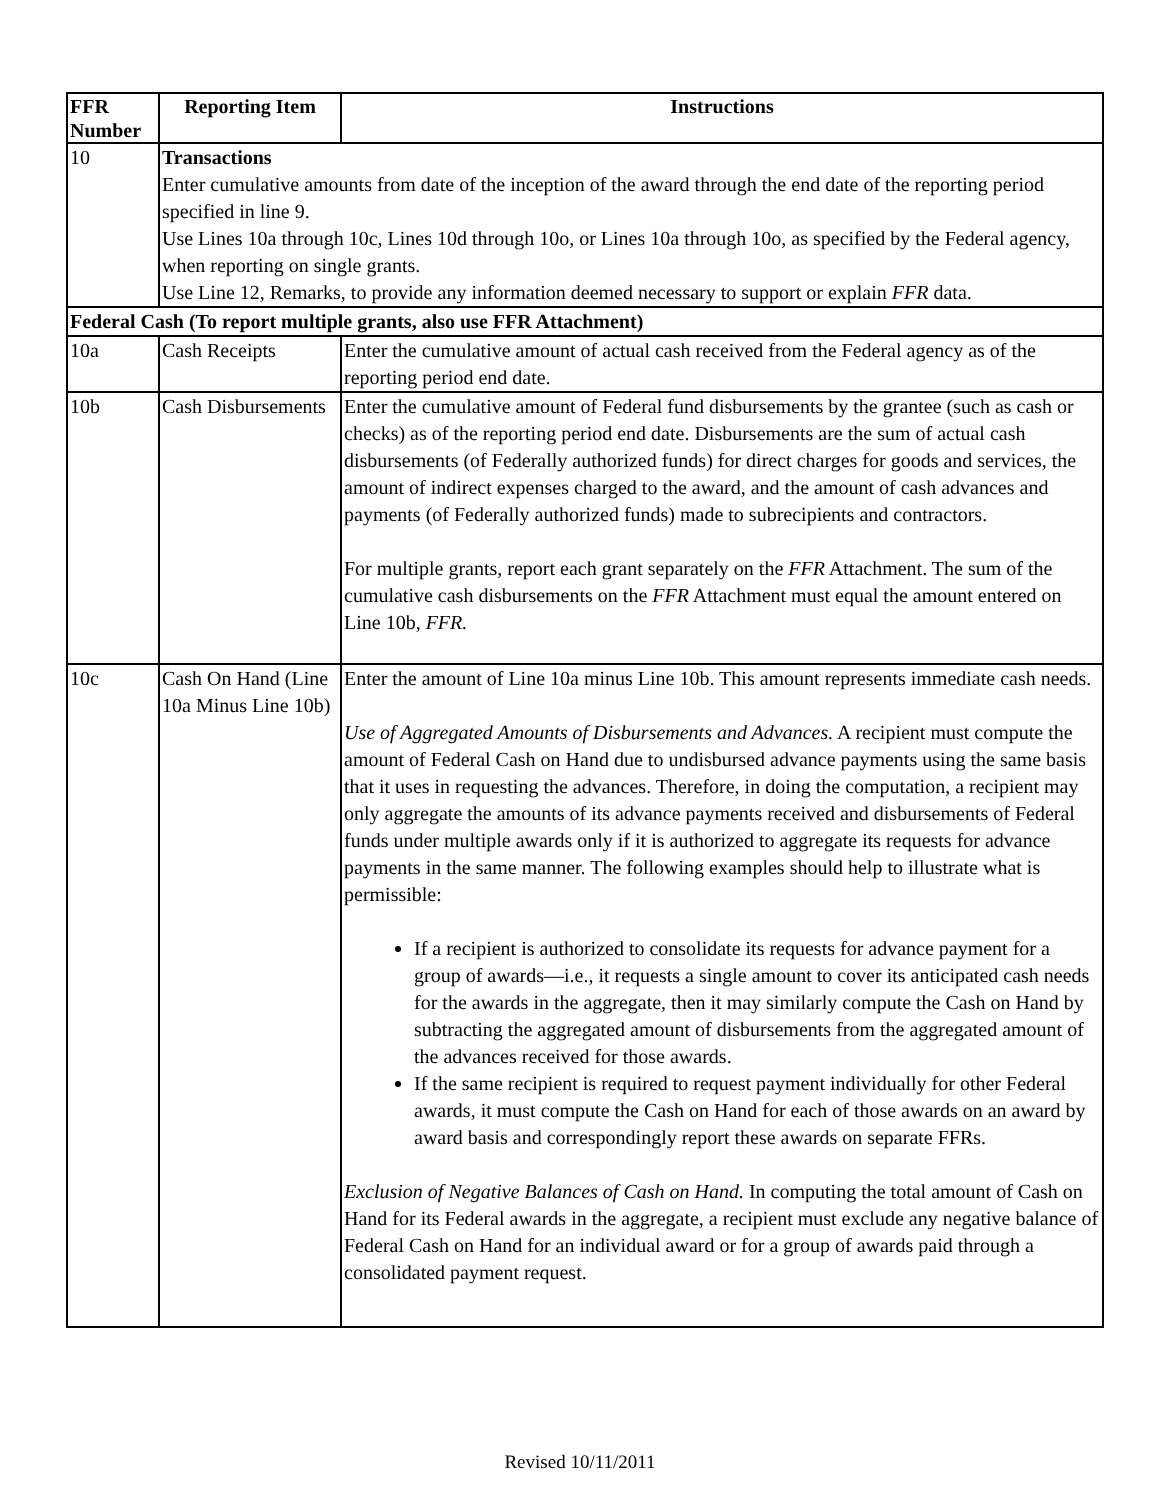| FFR Number | Reporting Item | Instructions |
| --- | --- | --- |
| 10 | Transactions Enter cumulative amounts from date of the inception of the award through the end date of the reporting period specified in line 9. Use Lines 10a through 10c, Lines 10d through 10o, or Lines 10a through 10o, as specified by the Federal agency, when reporting on single grants. Use Line 12, Remarks, to provide any information deemed necessary to support or explain FFR data. | |
| Federal Cash (To report multiple grants, also use FFR Attachment) | | |
| 10a | Cash Receipts | Enter the cumulative amount of actual cash received from the Federal agency as of the reporting period end date. |
| 10b | Cash Disbursements | Enter the cumulative amount of Federal fund disbursements by the grantee (such as cash or checks) as of the reporting period end date. Disbursements are the sum of actual cash disbursements (of Federally authorized funds) for direct charges for goods and services, the amount of indirect expenses charged to the award, and the amount of cash advances and payments (of Federally authorized funds) made to subrecipients and contractors. For multiple grants, report each grant separately on the FFR Attachment. The sum of the cumulative cash disbursements on the FFR Attachment must equal the amount entered on Line 10b, FFR. |
| 10c | Cash On Hand (Line 10a Minus Line 10b) | Enter the amount of Line 10a minus Line 10b. This amount represents immediate cash needs. Use of Aggregated Amounts of Disbursements and Advances. A recipient must compute the amount of Federal Cash on Hand due to undisbursed advance payments using the same basis that it uses in requesting the advances. Therefore, in doing the computation, a recipient may only aggregate the amounts of its advance payments received and disbursements of Federal funds under multiple awards only if it is authorized to aggregate its requests for advance payments in the same manner. The following examples should help to illustrate what is permissible: If a recipient is authorized to consolidate its requests for advance payment for a group of awards—i.e., it requests a single amount to cover its anticipated cash needs for the awards in the aggregate, then it may similarly compute the Cash on Hand by subtracting the aggregated amount of disbursements from the aggregated amount of the advances received for those awards. If the same recipient is required to request payment individually for other Federal awards, it must compute the Cash on Hand for each of those awards on an award by award basis and correspondingly report these awards on separate FFRs. Exclusion of Negative Balances of Cash on Hand. In computing the total amount of Cash on Hand for its Federal awards in the aggregate, a recipient must exclude any negative balance of Federal Cash on Hand for an individual award or for a group of awards paid through a consolidated payment request. |
Revised 10/11/2011